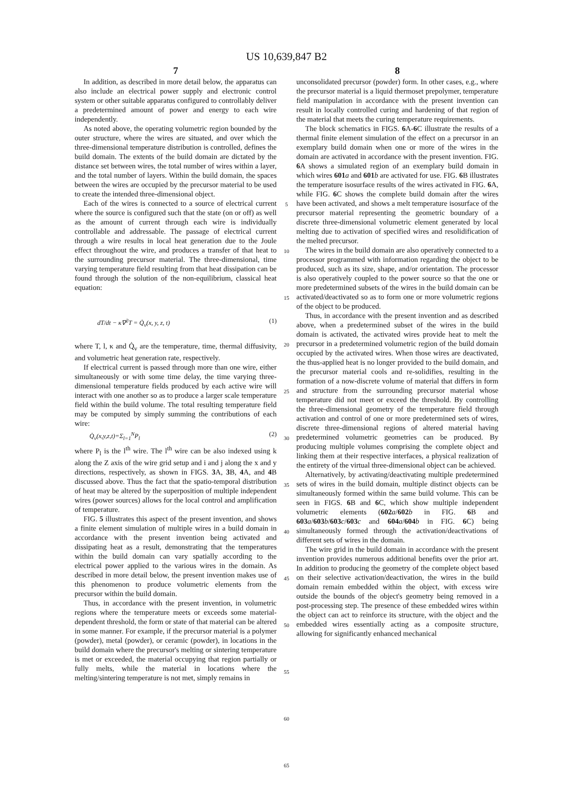US 10,639,847 B2
7
In addition, as described in more detail below, the apparatus can also include an electrical power supply and electronic control system or other suitable apparatus configured to controllably deliver a predetermined amount of power and energy to each wire independently.
As noted above, the operating volumetric region bounded by the outer structure, where the wires are situated, and over which the three-dimensional temperature distribution is controlled, defines the build domain. The extents of the build domain are dictated by the distance set between wires, the total number of wires within a layer, and the total number of layers. Within the build domain, the spaces between the wires are occupied by the precursor material to be used to create the intended three-dimensional object.
Each of the wires is connected to a source of electrical current where the source is configured such that the state (on or off) as well as the amount of current through each wire is individually controllable and addressable. The passage of electrical current through a wire results in local heat generation due to the Joule effect throughout the wire, and produces a transfer of that heat to the surrounding precursor material. The three-dimensional, time varying temperature field resulting from that heat dissipation can be found through the solution of the non-equilibrium, classical heat equation:
dT/dt − κ∇<sup>2</sup>T = Q̇<sub>v</sub>(x, y, z, t) (1)
where T, l, κ and Q̇<sub>v</sub> are the temperature, time, thermal diffusivity, and volumetric heat generation rate, respectively.
If electrical current is passed through more than one wire, either simultaneously or with some time delay, the time varying three-dimensional temperature fields produced by each active wire will interact with one another so as to produce a larger scale temperature field within the build volume. The total resulting temperature field may be computed by simply summing the contributions of each wire:
Q̇<sub>v</sub>(x,y,z,t)=Σ<sub>l=1</sub><sup>N</sup>P<sub>l</sub> (2)
where P<sub>l</sub> is the l<sup>th</sup> wire. The l<sup>th</sup> wire can be also indexed using k along the Z axis of the wire grid setup and i and j along the x and y directions, respectively, as shown in FIGS. 3 A, 3 B, 4 A, and 4 B discussed above. Thus the fact that the spatio-temporal distribution of heat may be altered by the superposition of multiple independent wires (power sources) allows for the local control and amplification of temperature.
FIG. 5 illustrates this aspect of the present invention, and shows a finite element simulation of multiple wires in a build domain in accordance with the present invention being activated and dissipating heat as a result, demonstrating that the temperatures within the build domain can vary spatially according to the electrical power applied to the various wires in the domain. As described in more detail below, the present invention makes use of this phenomenon to produce volumetric elements from the precursor within the build domain.
Thus, in accordance with the present invention, in volumetric regions where the temperature meets or exceeds some material-dependent threshold, the form or state of that material can be altered in some manner. For example, if the precursor material is a polymer (powder), metal (powder), or ceramic (powder), in locations in the build domain where the precursor's melting or sintering temperature is met or exceeded, the material occupying that region partially or fully melts, while the material in locations where the melting/sintering temperature is not met, simply remains in
5
10
15
20
25
30
35
40
45
50
55
60
65
8
unconsolidated precursor (powder) form. In other cases, e.g., where the precursor material is a liquid thermoset prepolymer, temperature field manipulation in accordance with the present invention can result in locally controlled curing and hardening of that region of the material that meets the curing temperature requirements.
The block schematics in FIGS. 6 A-6 C illustrate the results of a thermal finite element simulation of the effect on a precursor in an exemplary build domain when one or more of the wires in the domain are activated in accordance with the present invention. FIG. 6 A shows a simulated region of an exemplary build domain in which wires 601 a and 601 b are activated for use. FIG. 6 B illustrates the temperature isosurface results of the wires activated in FIG. 6 A, while FIG. 6 C shows the complete build domain after the wires have been activated, and shows a melt temperature isosurface of the precursor material representing the geometric boundary of a discrete three-dimensional volumetric element generated by local melting due to activation of specified wires and resolidification of the melted precursor.
The wires in the build domain are also operatively connected to a processor programmed with information regarding the object to be produced, such as its size, shape, and/or orientation. The processor is also operatively coupled to the power source so that the one or more predetermined subsets of the wires in the build domain can be activated/deactivated so as to form one or more volumetric regions of the object to be produced.
Thus, in accordance with the present invention and as described above, when a predetermined subset of the wires in the build domain is activated, the activated wires provide heat to melt the precursor in a predetermined volumetric region of the build domain occupied by the activated wires. When those wires are deactivated, the thus-applied heat is no longer provided to the build domain, and the precursor material cools and re-solidifies, resulting in the formation of a now-discrete volume of material that differs in form and structure from the surrounding precursor material whose temperature did not meet or exceed the threshold. By controlling the three-dimensional geometry of the temperature field through activation and control of one or more predetermined sets of wires, discrete three-dimensional regions of altered material having predetermined volumetric geometries can be produced. By producing multiple volumes comprising the complete object and linking them at their respective interfaces, a physical realization of the entirety of the virtual three-dimensional object can be achieved.
Alternatively, by activating/deactivating multiple predetermined sets of wires in the build domain, multiple distinct objects can be simultaneously formed within the same build volume. This can be seen in FIGS. 6 B and 6 C, which show multiple independent volumetric elements (602 a/602 b in FIG. 6 B and 603 a/603 b/603 c/603 c and 604 a/604 b in FIG. 6 C) being simultaneously formed through the activation/deactivations of different sets of wires in the domain.
The wire grid in the build domain in accordance with the present invention provides numerous additional benefits over the prior art. In addition to producing the geometry of the complete object based on their selective activation/deactivation, the wires in the build domain remain embedded within the object, with excess wire outside the bounds of the object's geometry being removed in a post-processing step. The presence of these embedded wires within the object can act to reinforce its structure, with the object and the embedded wires essentially acting as a composite structure, allowing for significantly enhanced mechanical